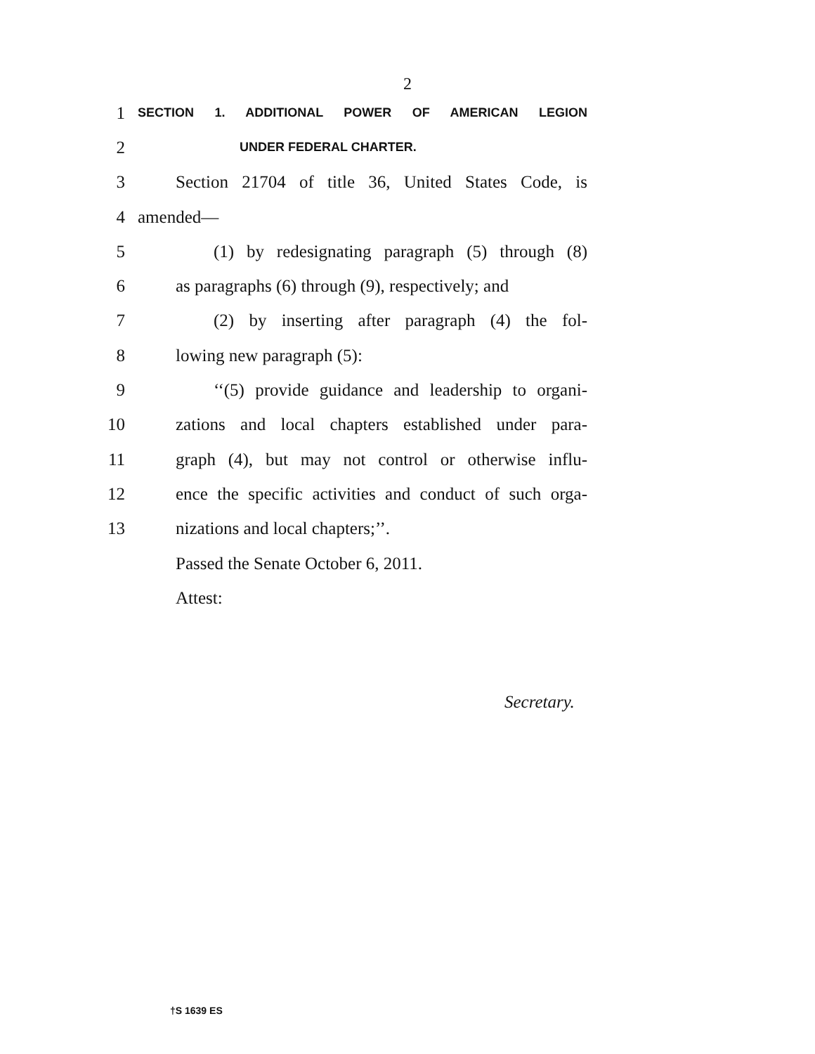2
1 SECTION 1. ADDITIONAL POWER OF AMERICAN LEGION
2 UNDER FEDERAL CHARTER.
3 Section 21704 of title 36, United States Code, is
4 amended—
5 (1) by redesignating paragraph (5) through (8)
6 as paragraphs (6) through (9), respectively; and
7 (2) by inserting after paragraph (4) the fol-
8 lowing new paragraph (5):
9 ‘‘(5) provide guidance and leadership to organi-
10 zations and local chapters established under para-
11 graph (4), but may not control or otherwise influ-
12 ence the specific activities and conduct of such orga-
13 nizations and local chapters;’’.
Passed the Senate October 6, 2011.
Attest:
Secretary.
†S 1639 ES